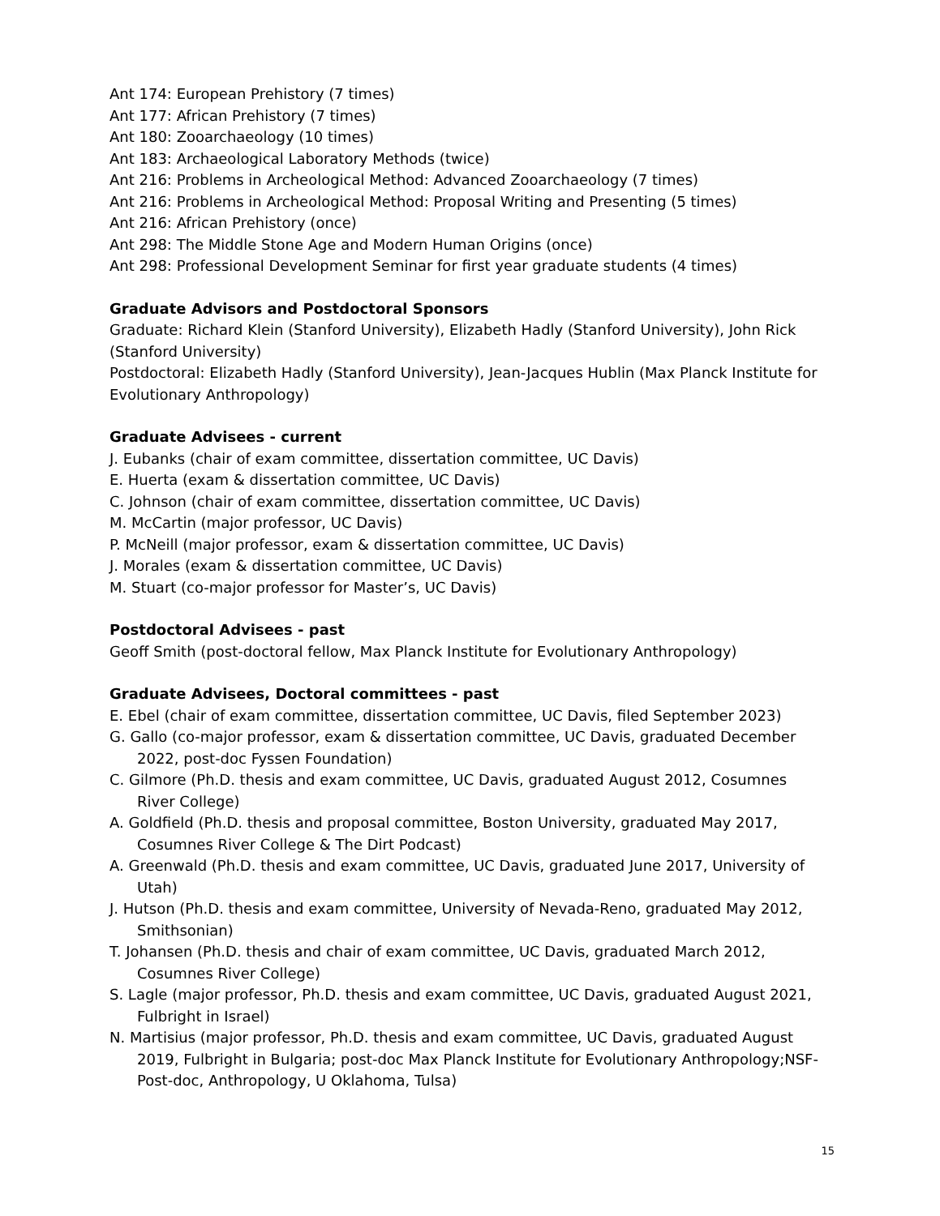Ant 174: European Prehistory (7 times)
Ant 177: African Prehistory (7 times)
Ant 180: Zooarchaeology (10 times)
Ant 183: Archaeological Laboratory Methods (twice)
Ant 216: Problems in Archeological Method: Advanced Zooarchaeology (7 times)
Ant 216: Problems in Archeological Method: Proposal Writing and Presenting (5 times)
Ant 216: African Prehistory (once)
Ant 298: The Middle Stone Age and Modern Human Origins (once)
Ant 298: Professional Development Seminar for first year graduate students (4 times)
Graduate Advisors and Postdoctoral Sponsors
Graduate: Richard Klein (Stanford University), Elizabeth Hadly (Stanford University), John Rick (Stanford University)
Postdoctoral: Elizabeth Hadly (Stanford University), Jean-Jacques Hublin (Max Planck Institute for Evolutionary Anthropology)
Graduate Advisees - current
J. Eubanks (chair of exam committee, dissertation committee, UC Davis)
E. Huerta (exam & dissertation committee, UC Davis)
C. Johnson (chair of exam committee, dissertation committee, UC Davis)
M. McCartin (major professor, UC Davis)
P. McNeill (major professor, exam & dissertation committee, UC Davis)
J. Morales (exam & dissertation committee, UC Davis)
M. Stuart (co-major professor for Master’s, UC Davis)
Postdoctoral Advisees - past
Geoff Smith (post-doctoral fellow, Max Planck Institute for Evolutionary Anthropology)
Graduate Advisees, Doctoral committees - past
E. Ebel (chair of exam committee, dissertation committee, UC Davis, filed September 2023)
G. Gallo (co-major professor, exam & dissertation committee, UC Davis, graduated December 2022, post-doc Fyssen Foundation)
C. Gilmore (Ph.D. thesis and exam committee, UC Davis, graduated August 2012, Cosumnes River College)
A. Goldfield (Ph.D. thesis and proposal committee, Boston University, graduated May 2017, Cosumnes River College & The Dirt Podcast)
A. Greenwald (Ph.D. thesis and exam committee, UC Davis, graduated June 2017, University of Utah)
J. Hutson (Ph.D. thesis and exam committee, University of Nevada-Reno, graduated May 2012, Smithsonian)
T. Johansen (Ph.D. thesis and chair of exam committee, UC Davis, graduated March 2012, Cosumnes River College)
S. Lagle (major professor, Ph.D. thesis and exam committee, UC Davis, graduated August 2021, Fulbright in Israel)
N. Martisius (major professor, Ph.D. thesis and exam committee, UC Davis, graduated August 2019, Fulbright in Bulgaria; post-doc Max Planck Institute for Evolutionary Anthropology;NSF-Post-doc, Anthropology, U Oklahoma, Tulsa)
15